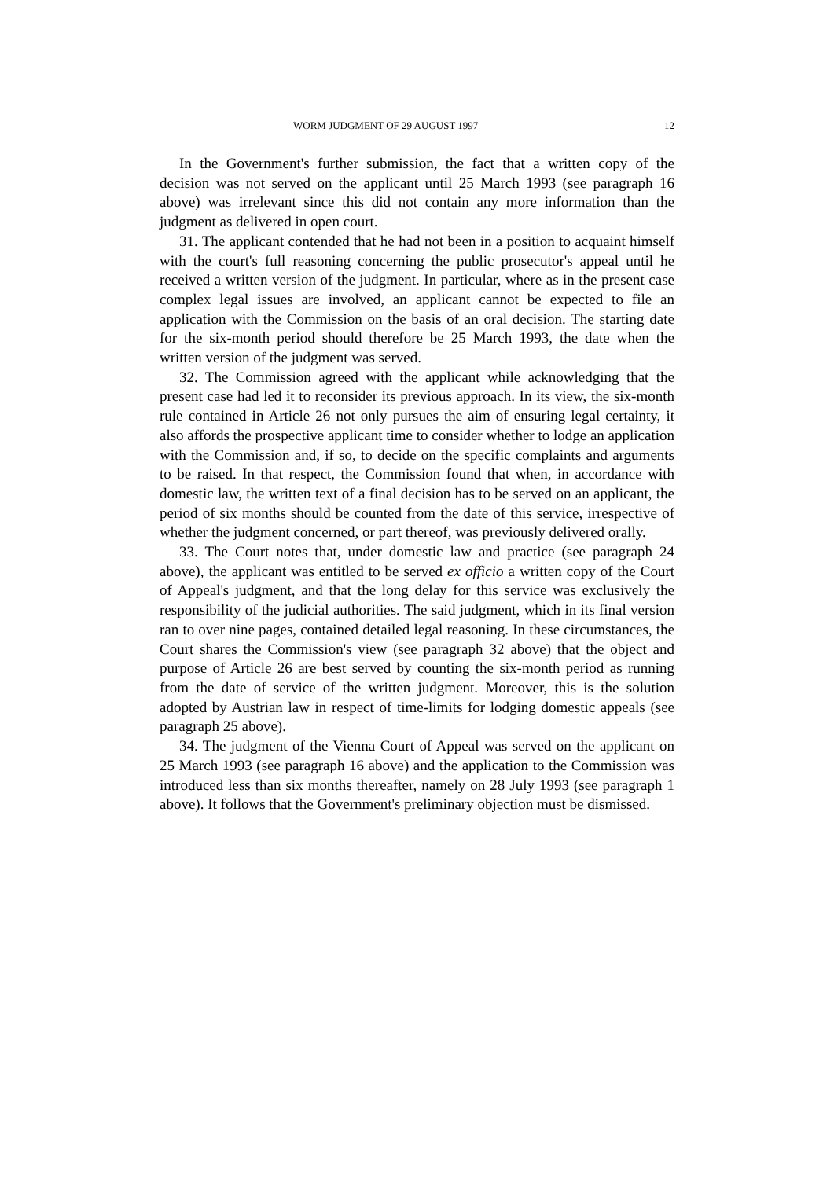WORM JUDGMENT OF 29 AUGUST 1997 12
In the Government's further submission, the fact that a written copy of the decision was not served on the applicant until 25 March 1993 (see paragraph 16 above) was irrelevant since this did not contain any more information than the judgment as delivered in open court.
31. The applicant contended that he had not been in a position to acquaint himself with the court's full reasoning concerning the public prosecutor's appeal until he received a written version of the judgment. In particular, where as in the present case complex legal issues are involved, an applicant cannot be expected to file an application with the Commission on the basis of an oral decision. The starting date for the six-month period should therefore be 25 March 1993, the date when the written version of the judgment was served.
32. The Commission agreed with the applicant while acknowledging that the present case had led it to reconsider its previous approach. In its view, the six-month rule contained in Article 26 not only pursues the aim of ensuring legal certainty, it also affords the prospective applicant time to consider whether to lodge an application with the Commission and, if so, to decide on the specific complaints and arguments to be raised. In that respect, the Commission found that when, in accordance with domestic law, the written text of a final decision has to be served on an applicant, the period of six months should be counted from the date of this service, irrespective of whether the judgment concerned, or part thereof, was previously delivered orally.
33. The Court notes that, under domestic law and practice (see paragraph 24 above), the applicant was entitled to be served ex officio a written copy of the Court of Appeal's judgment, and that the long delay for this service was exclusively the responsibility of the judicial authorities. The said judgment, which in its final version ran to over nine pages, contained detailed legal reasoning. In these circumstances, the Court shares the Commission's view (see paragraph 32 above) that the object and purpose of Article 26 are best served by counting the six-month period as running from the date of service of the written judgment. Moreover, this is the solution adopted by Austrian law in respect of time-limits for lodging domestic appeals (see paragraph 25 above).
34. The judgment of the Vienna Court of Appeal was served on the applicant on 25 March 1993 (see paragraph 16 above) and the application to the Commission was introduced less than six months thereafter, namely on 28 July 1993 (see paragraph 1 above). It follows that the Government's preliminary objection must be dismissed.